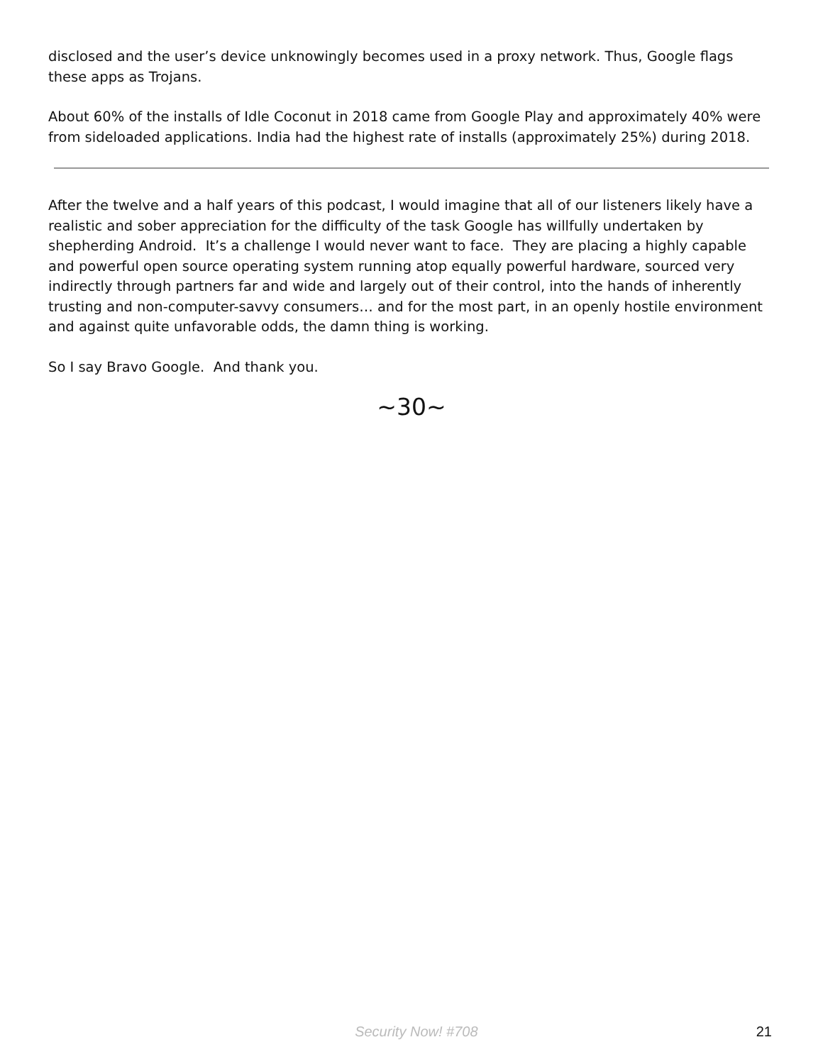disclosed and the user’s device unknowingly becomes used in a proxy network. Thus, Google flags these apps as Trojans.
About 60% of the installs of Idle Coconut in 2018 came from Google Play and approximately 40% were from sideloaded applications. India had the highest rate of installs (approximately 25%) during 2018.
After the twelve and a half years of this podcast, I would imagine that all of our listeners likely have a realistic and sober appreciation for the difficulty of the task Google has willfully undertaken by shepherding Android. It’s a challenge I would never want to face. They are placing a highly capable and powerful open source operating system running atop equally powerful hardware, sourced very indirectly through partners far and wide and largely out of their control, into the hands of inherently trusting and non-computer-savvy consumers… and for the most part, in an openly hostile environment and against quite unfavorable odds, the damn thing is working.
So I say Bravo Google. And thank you.
~30~
Security Now! #708 21